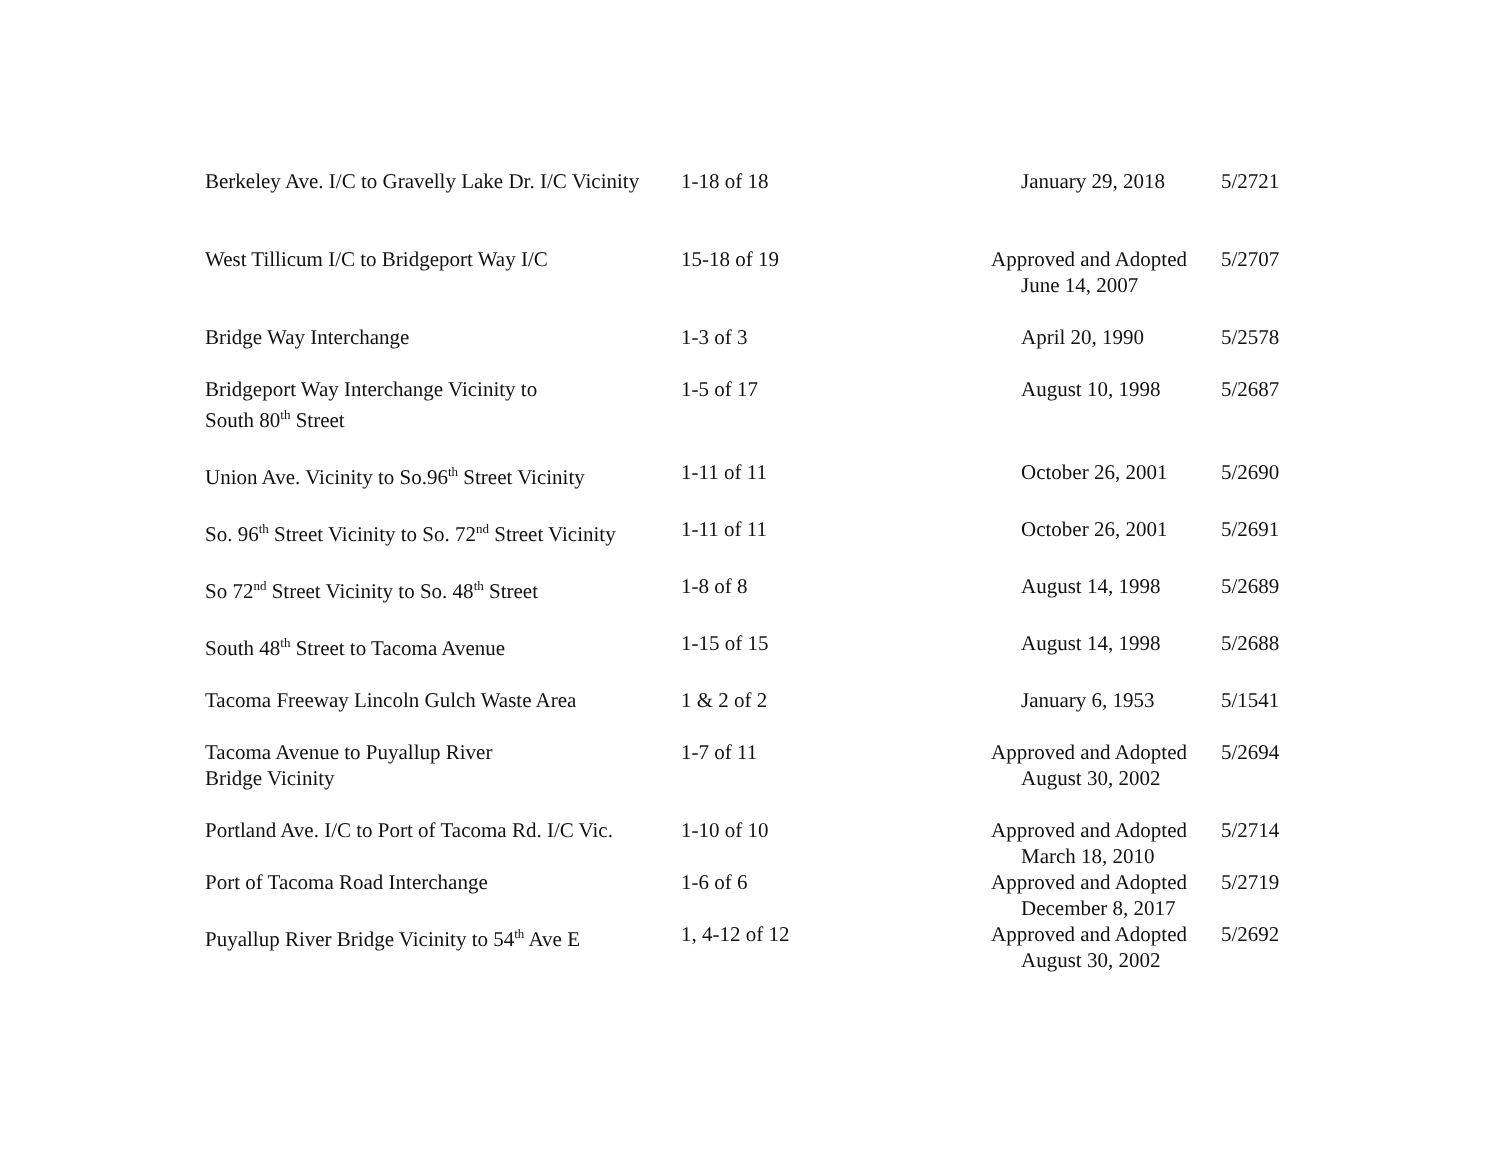| Berkeley Ave. I/C to Gravelly Lake Dr. I/C Vicinity | 1-18 of 18 | January 29, 2018 | 5/2721 |
| West Tillicum I/C to Bridgeport Way I/C | 15-18 of 19 | Approved and Adopted June 14, 2007 | 5/2707 |
| Bridge Way Interchange | 1-3 of 3 | April 20, 1990 | 5/2578 |
| Bridgeport Way Interchange Vicinity to South 80<sup>th</sup> Street | 1-5 of 17 | August 10, 1998 | 5/2687 |
| Union Ave. Vicinity to So.96<sup>th</sup> Street Vicinity | 1-11 of 11 | October 26, 2001 | 5/2690 |
| So. 96<sup>th</sup> Street Vicinity to So. 72<sup>nd</sup> Street Vicinity | 1-11 of 11 | October 26, 2001 | 5/2691 |
| So 72<sup>nd</sup> Street Vicinity to So. 48<sup>th</sup> Street | 1-8 of 8 | August 14, 1998 | 5/2689 |
| South 48<sup>th</sup> Street to Tacoma Avenue | 1-15 of 15 | August 14, 1998 | 5/2688 |
| Tacoma Freeway Lincoln Gulch Waste Area | 1 & 2 of 2 | January 6, 1953 | 5/1541 |
| Tacoma Avenue to Puyallup River Bridge Vicinity | 1-7 of 11 | Approved and Adopted August 30, 2002 | 5/2694 |
| Portland Ave. I/C to Port of Tacoma Rd. I/C Vic. | 1-10 of 10 | Approved and Adopted March 18, 2010 | 5/2714 |
| Port of Tacoma Road Interchange | 1-6 of 6 | Approved and Adopted December 8, 2017 | 5/2719 |
| Puyallup River Bridge Vicinity to 54<sup>th</sup> Ave E | 1, 4-12 of 12 | Approved and Adopted August 30, 2002 | 5/2692 |